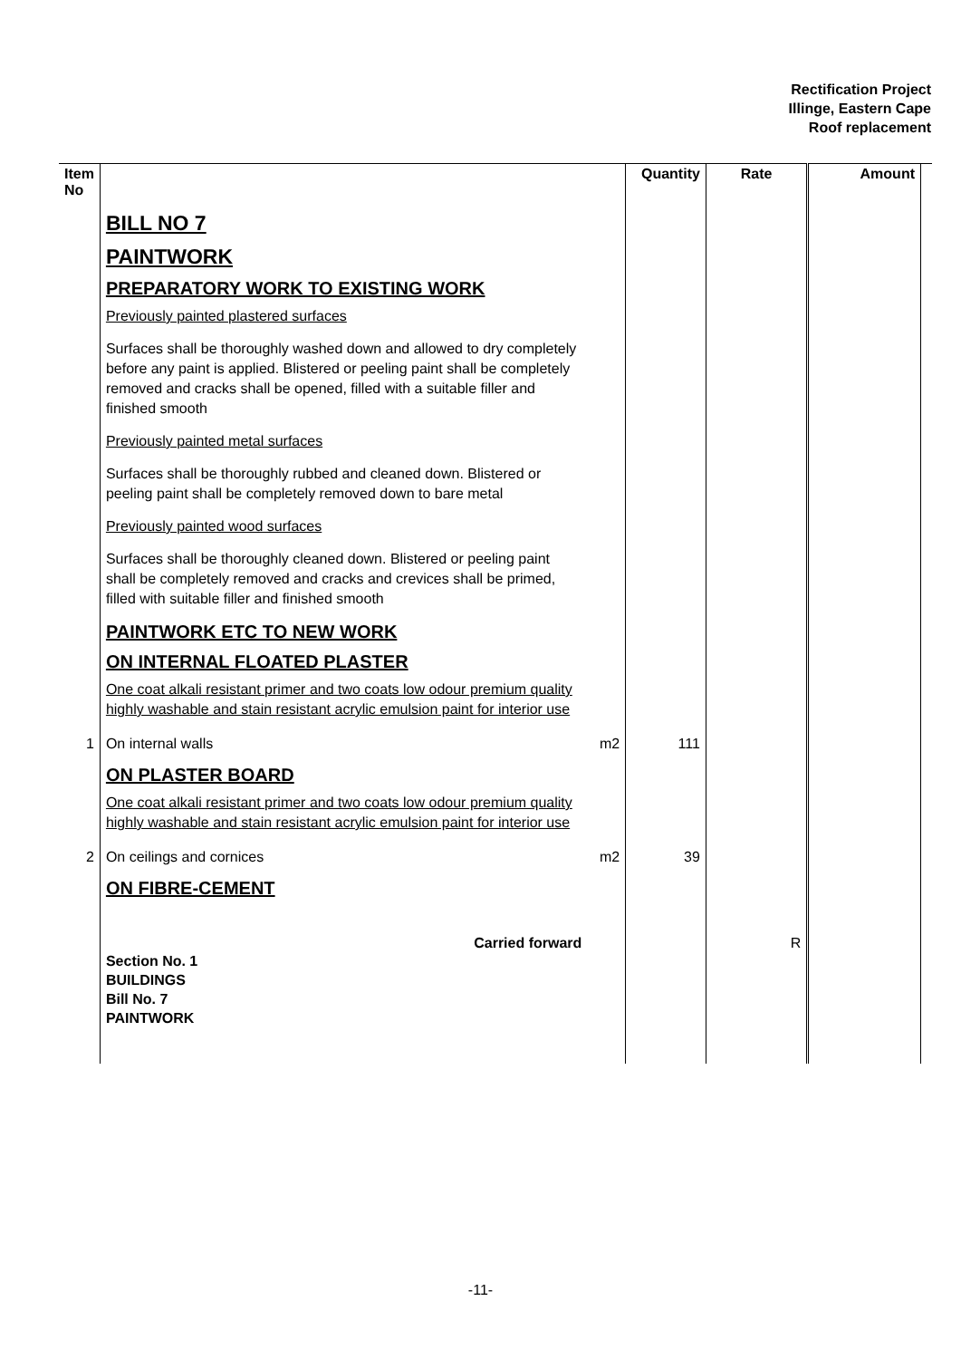Rectification Project
Illinge, Eastern Cape
Roof replacement
| Item No | | | Quantity | Rate | Amount | |
| --- | --- | --- | --- | --- | --- | --- |
| | BILL NO 7 PAINTWORK PREPARATORY WORK TO EXISTING WORK Previously painted plastered surfaces Surfaces shall be thoroughly washed down and allowed to dry completely before any paint is applied. Blistered or peeling paint shall be completely removed and cracks shall be opened, filled with a suitable filler and finished smooth Previously painted metal surfaces Surfaces shall be thoroughly rubbed and cleaned down. Blistered or peeling paint shall be completely removed down to bare metal Previously painted wood surfaces Surfaces shall be thoroughly cleaned down. Blistered or peeling paint shall be completely removed and cracks and crevices shall be primed, filled with suitable filler and finished smooth PAINTWORK ETC TO NEW WORK ON INTERNAL FLOATED PLASTER One coat alkali resistant primer and two coats low odour premium quality highly washable and stain resistant acrylic emulsion paint for interior use | | | | | |
| 1 | On internal walls | m2 | 111 | | | |
| | ON PLASTER BOARD One coat alkali resistant primer and two coats low odour premium quality highly washable and stain resistant acrylic emulsion paint for interior use | | | | | |
| 2 | On ceilings and cornices | m2 | 39 | | | |
| | ON FIBRE-CEMENT | | | | | |
| | Carried forward Section No. 1 BUILDINGS Bill No. 7 PAINTWORK | | | R | | |
-11-